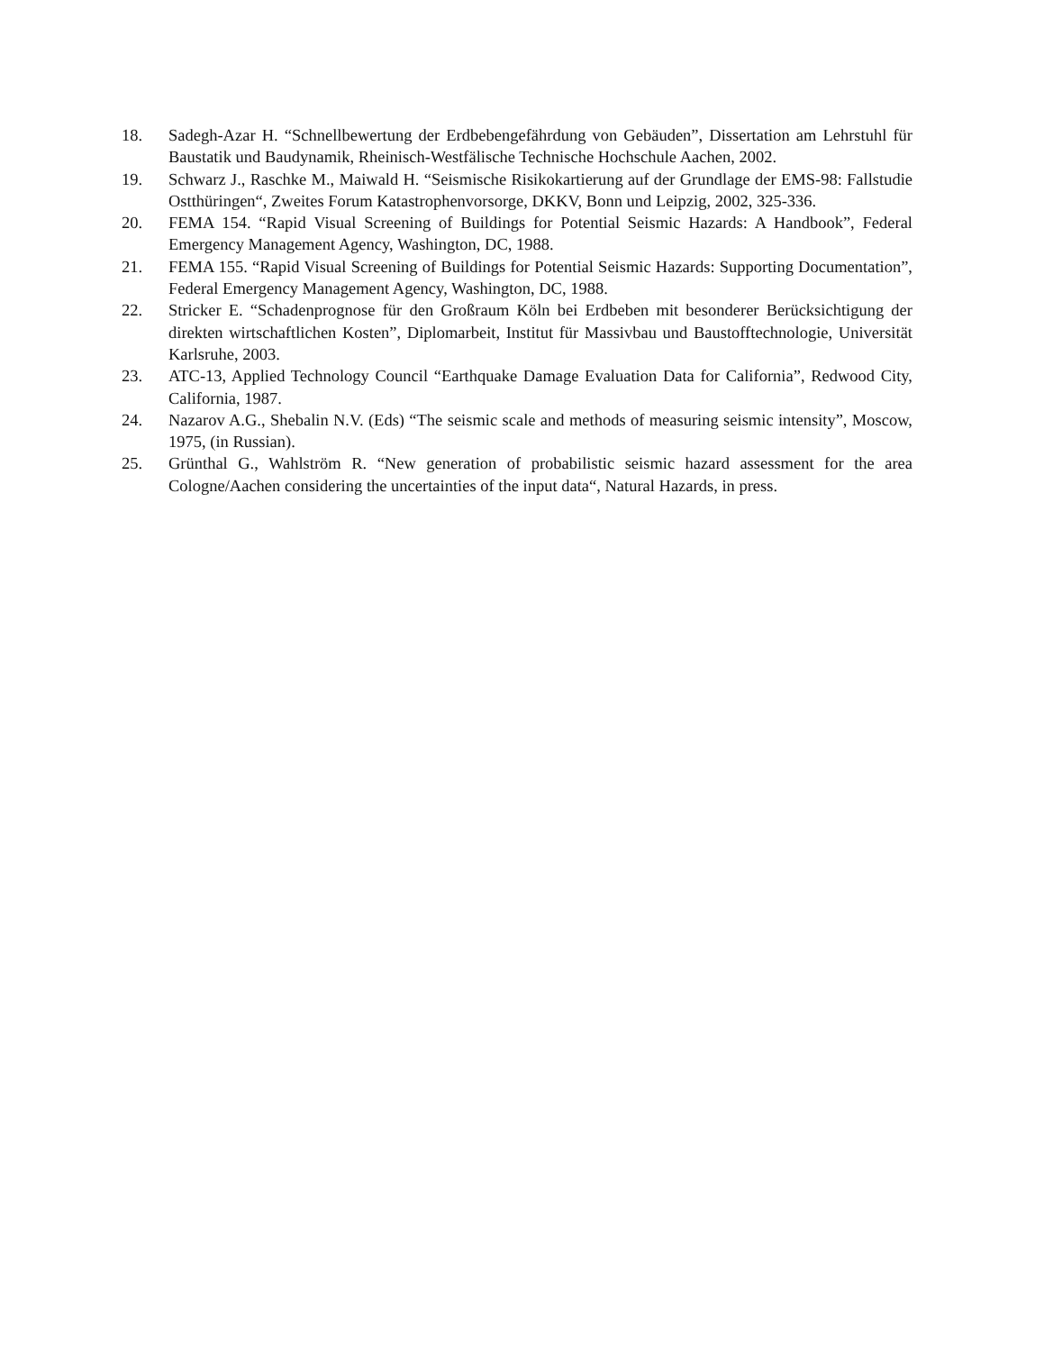18. Sadegh-Azar H. “Schnellbewertung der Erdbebengefährdung von Gebäuden”, Dissertation am Lehrstuhl für Baustatik und Baudynamik, Rheinisch-Westfälische Technische Hochschule Aachen, 2002.
19. Schwarz J., Raschke M., Maiwald H. “Seismische Risikokartierung auf der Grundlage der EMS-98: Fallstudie Ostthüringen“, Zweites Forum Katastrophenvorsorge, DKKV, Bonn und Leipzig, 2002, 325-336.
20. FEMA 154. “Rapid Visual Screening of Buildings for Potential Seismic Hazards: A Handbook”, Federal Emergency Management Agency, Washington, DC, 1988.
21. FEMA 155. “Rapid Visual Screening of Buildings for Potential Seismic Hazards: Supporting Documentation”, Federal Emergency Management Agency, Washington, DC, 1988.
22. Stricker E. “Schadenprognose für den Großraum Köln bei Erdbeben mit besonderer Berücksichtigung der direkten wirtschaftlichen Kosten”, Diplomarbeit, Institut für Massivbau und Baustofftechnologie, Universität Karlsruhe, 2003.
23. ATC-13, Applied Technology Council “Earthquake Damage Evaluation Data for California”, Redwood City, California, 1987.
24. Nazarov A.G., Shebalin N.V. (Eds) “The seismic scale and methods of measuring seismic intensity”, Moscow, 1975, (in Russian).
25. Grünthal G., Wahlström R. “New generation of probabilistic seismic hazard assessment for the area Cologne/Aachen considering the uncertainties of the input data“, Natural Hazards, in press.